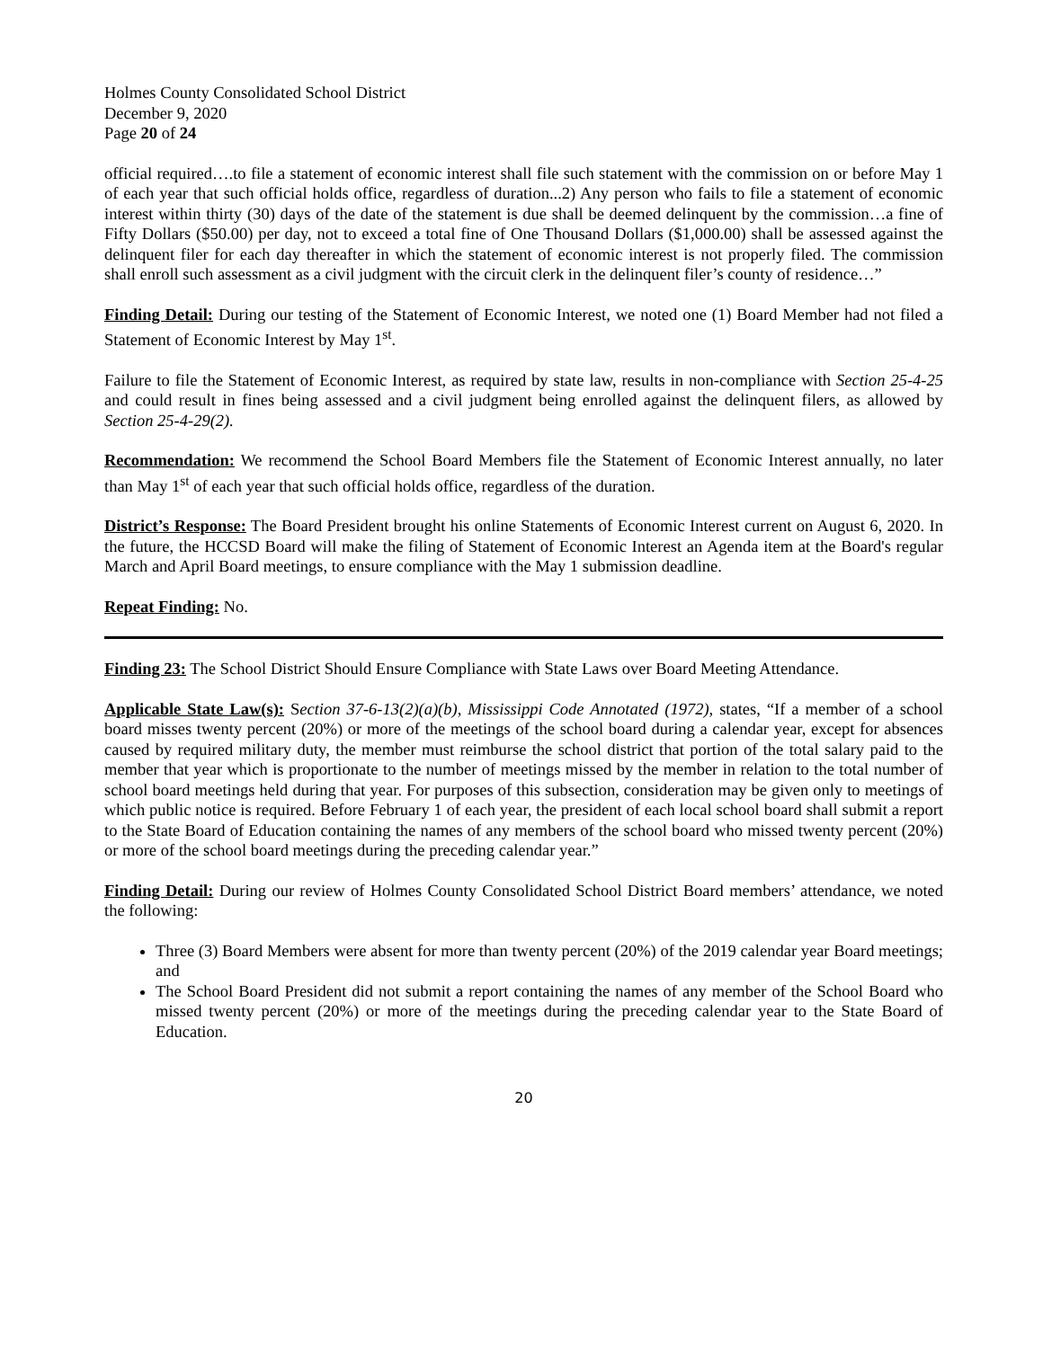Holmes County Consolidated School District
December 9, 2020
Page 20 of 24
official required….to file a statement of economic interest shall file such statement with the commission on or before May 1 of each year that such official holds office, regardless of duration...2) Any person who fails to file a statement of economic interest within thirty (30) days of the date of the statement is due shall be deemed delinquent by the commission…a fine of Fifty Dollars ($50.00) per day, not to exceed a total fine of One Thousand Dollars ($1,000.00) shall be assessed against the delinquent filer for each day thereafter in which the statement of economic interest is not properly filed. The commission shall enroll such assessment as a civil judgment with the circuit clerk in the delinquent filer’s county of residence…”
Finding Detail: During our testing of the Statement of Economic Interest, we noted one (1) Board Member had not filed a Statement of Economic Interest by May 1<sup>st</sup>.
Failure to file the Statement of Economic Interest, as required by state law, results in non-compliance with Section 25-4-25 and could result in fines being assessed and a civil judgment being enrolled against the delinquent filers, as allowed by Section 25-4-29(2).
Recommendation: We recommend the School Board Members file the Statement of Economic Interest annually, no later than May 1<sup>st</sup> of each year that such official holds office, regardless of the duration.
District’s Response: The Board President brought his online Statements of Economic Interest current on August 6, 2020. In the future, the HCCSD Board will make the filing of Statement of Economic Interest an Agenda item at the Board's regular March and April Board meetings, to ensure compliance with the May 1 submission deadline.
Repeat Finding: No.
Finding 23: The School District Should Ensure Compliance with State Laws over Board Meeting Attendance.
Applicable State Law(s): Section 37-6-13(2)(a)(b), Mississippi Code Annotated (1972), states, “If a member of a school board misses twenty percent (20%) or more of the meetings of the school board during a calendar year, except for absences caused by required military duty, the member must reimburse the school district that portion of the total salary paid to the member that year which is proportionate to the number of meetings missed by the member in relation to the total number of school board meetings held during that year. For purposes of this subsection, consideration may be given only to meetings of which public notice is required. Before February 1 of each year, the president of each local school board shall submit a report to the State Board of Education containing the names of any members of the school board who missed twenty percent (20%) or more of the school board meetings during the preceding calendar year.”
Finding Detail: During our review of Holmes County Consolidated School District Board members’ attendance, we noted the following:
Three (3) Board Members were absent for more than twenty percent (20%) of the 2019 calendar year Board meetings; and
The School Board President did not submit a report containing the names of any member of the School Board who missed twenty percent (20%) or more of the meetings during the preceding calendar year to the State Board of Education.
20